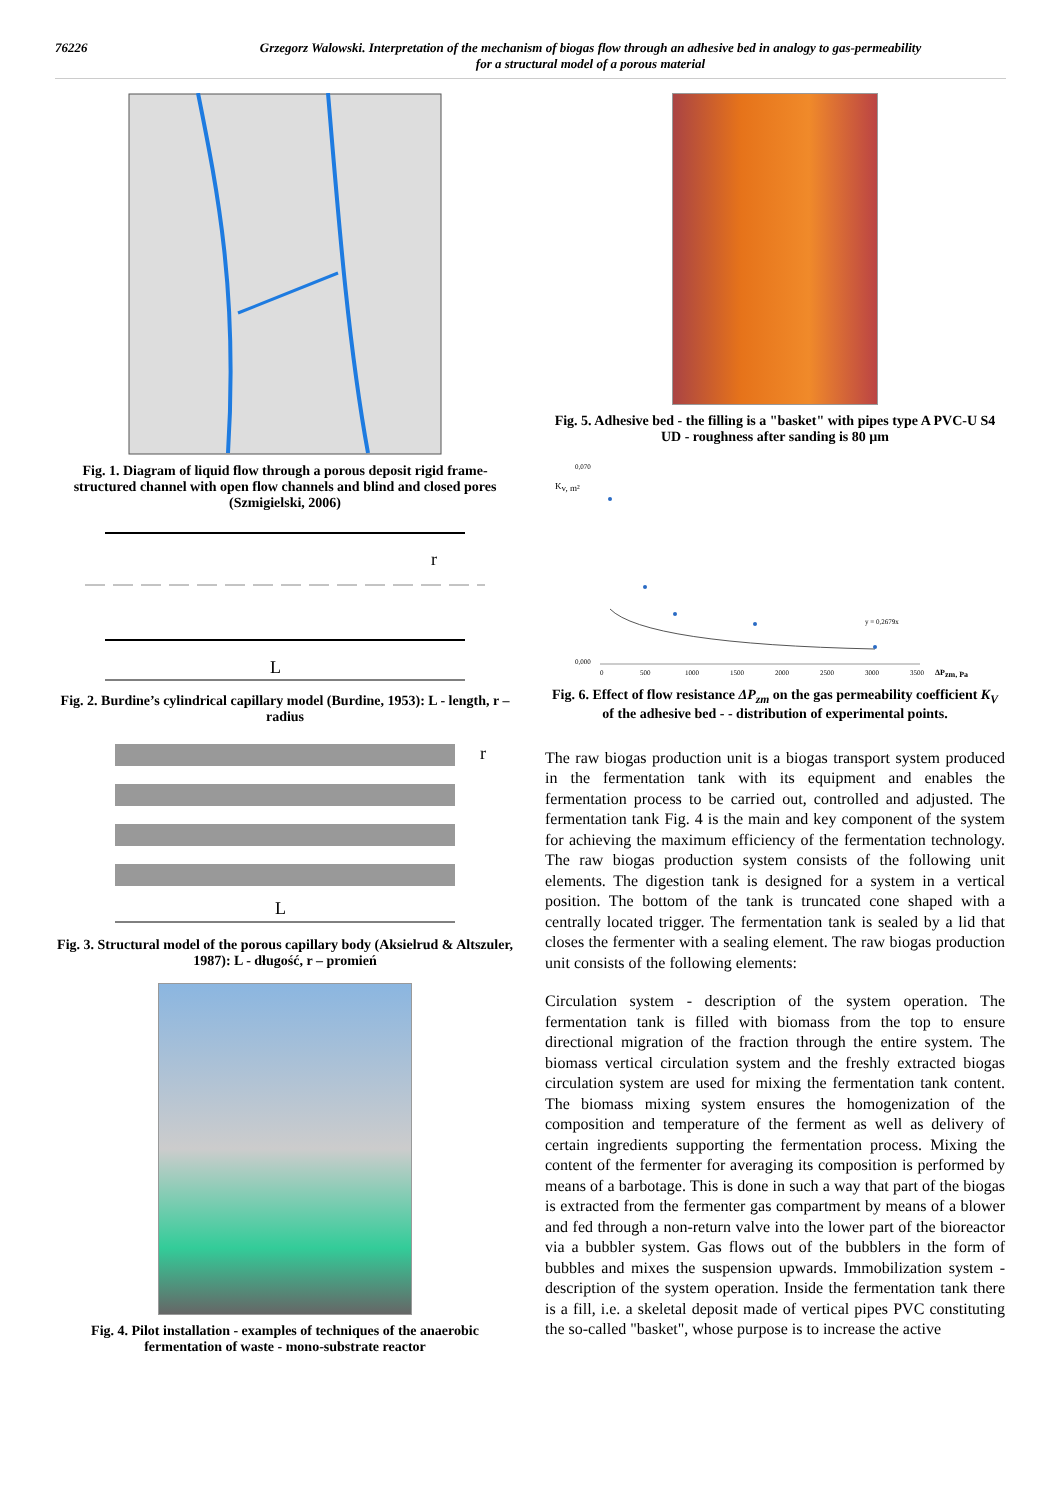76226 Grzegorz Walowski. Interpretation of the mechanism of biogas flow through an adhesive bed in analogy to gas-permeability
for a structural model of a porous material
Fig. 1. Diagram of liquid flow through a porous deposit rigid frame-structured channel with open flow channels and blind and closed pores (Szmigielski, 2006)
r
L
Fig. 2. Burdine’s cylindrical capillary model (Burdine, 1953): L - length, r – radius
L
r
Fig. 3. Structural model of the porous capillary body (Aksielrud & Altszuler, 1987): L - długość, r – promień
Fig. 4. Pilot installation - examples of techniques of the anaerobic fermentation of waste - mono-substrate reactor
Fig. 5. Adhesive bed - the filling is a "basket" with pipes type A PVC-U S4 UD - roughness after sanding is 80 µm
Kv, m²
0,070
0,000
0
500
1000
1500
2000
2500
3000
3500
ΔPzm, Pa
y = 0,2679x
Fig. 6. Effect of flow resistance ΔP<sub>zm</sub> on the gas permeability coefficient K<sub>V</sub> of the adhesive bed - - distribution of experimental points.
The raw biogas production unit is a biogas transport system produced in the fermentation tank with its equipment and enables the fermentation process to be carried out, controlled and adjusted. The fermentation tank Fig. 4 is the main and key component of the system for achieving the maximum efficiency of the fermentation technology. The raw biogas production system consists of the following unit elements. The digestion tank is designed for a system in a vertical position. The bottom of the tank is truncated cone shaped with a centrally located trigger. The fermentation tank is sealed by a lid that closes the fermenter with a sealing element. The raw biogas production unit consists of the following elements:
Circulation system - description of the system operation. The fermentation tank is filled with biomass from the top to ensure directional migration of the fraction through the entire system. The biomass vertical circulation system and the freshly extracted biogas circulation system are used for mixing the fermentation tank content. The biomass mixing system ensures the homogenization of the composition and temperature of the ferment as well as delivery of certain ingredients supporting the fermentation process. Mixing the content of the fermenter for averaging its composition is performed by means of a barbotage. This is done in such a way that part of the biogas is extracted from the fermenter gas compartment by means of a blower and fed through a non-return valve into the lower part of the bioreactor via a bubbler system. Gas flows out of the bubblers in the form of bubbles and mixes the suspension upwards. Immobilization system - description of the system operation. Inside the fermentation tank there is a fill, i.e. a skeletal deposit made of vertical pipes PVC constituting the so-called "basket", whose purpose is to increase the active